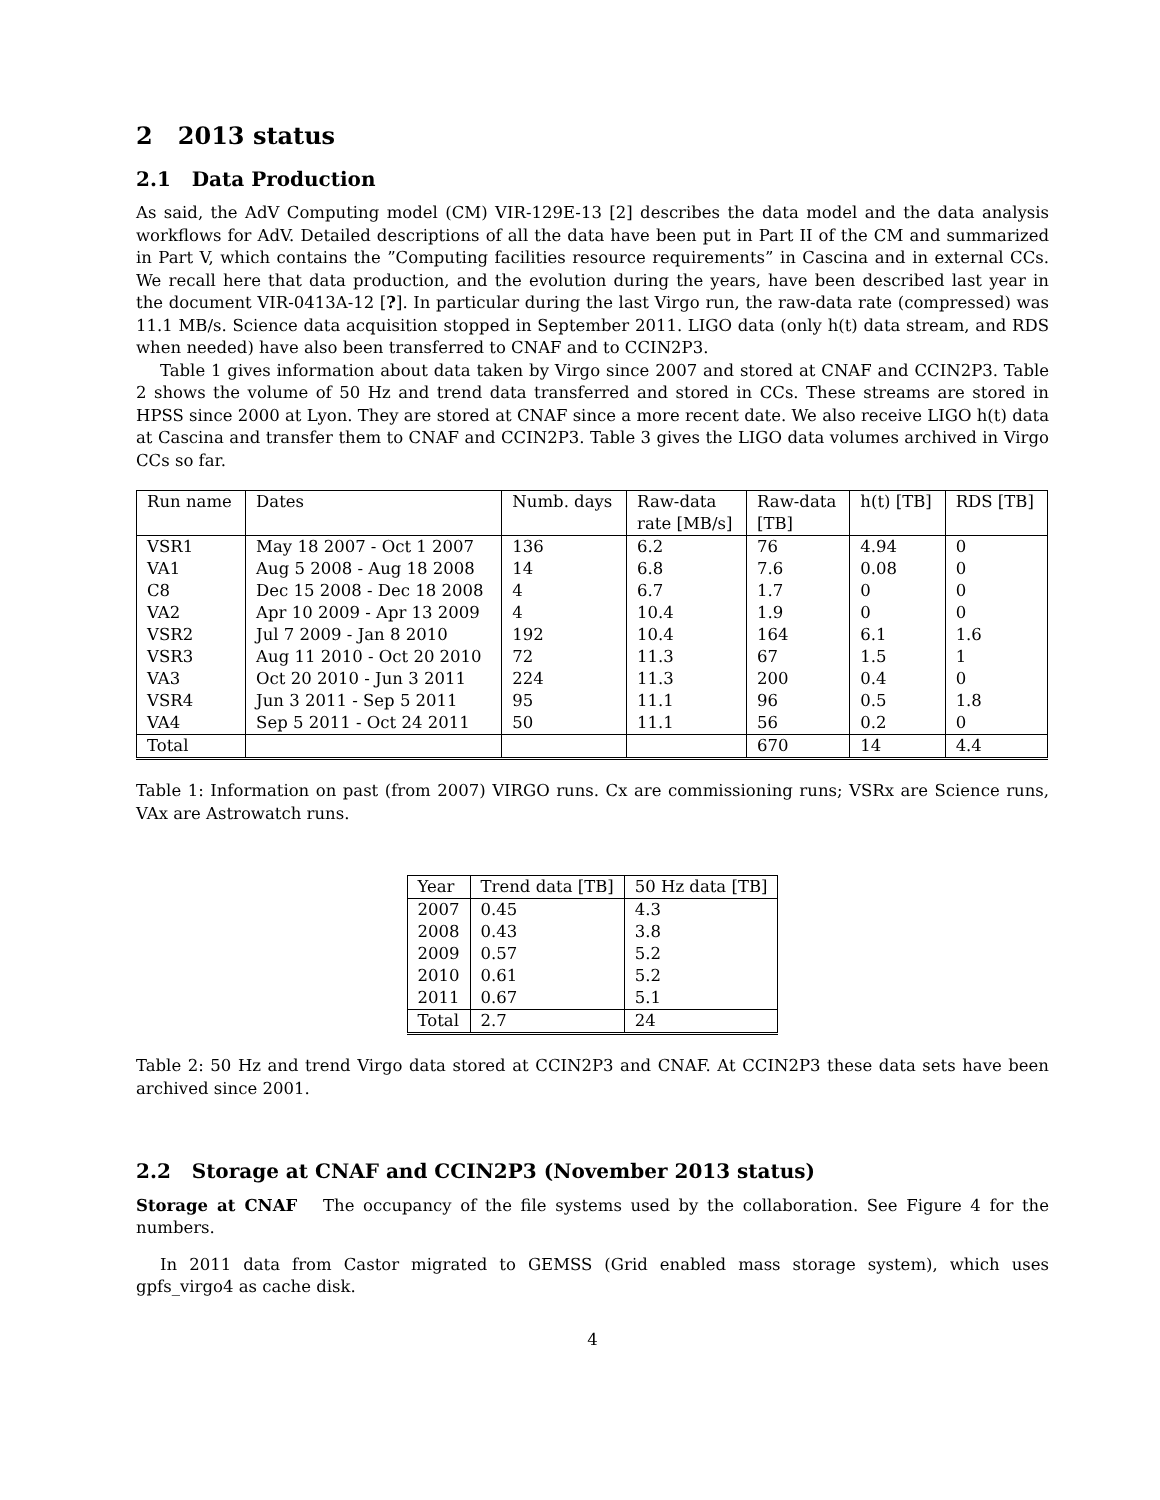2 2013 status
2.1 Data Production
As said, the AdV Computing model (CM) VIR-129E-13 [2] describes the data model and the data analysis workflows for AdV. Detailed descriptions of all the data have been put in Part II of the CM and summarized in Part V, which contains the ”Computing facilities resource requirements” in Cascina and in external CCs. We recall here that data production, and the evolution during the years, have been described last year in the document VIR-0413A-12 [?]. In particular during the last Virgo run, the raw-data rate (compressed) was 11.1 MB/s. Science data acquisition stopped in September 2011. LIGO data (only h(t) data stream, and RDS when needed) have also been transferred to CNAF and to CCIN2P3.
Table 1 gives information about data taken by Virgo since 2007 and stored at CNAF and CCIN2P3. Table 2 shows the volume of 50 Hz and trend data transferred and stored in CCs. These streams are stored in HPSS since 2000 at Lyon. They are stored at CNAF since a more recent date. We also receive LIGO h(t) data at Cascina and transfer them to CNAF and CCIN2P3. Table 3 gives the LIGO data volumes archived in Virgo CCs so far.
| Run name | Dates | Numb. days | Raw-data rate [MB/s] | Raw-data [TB] | h(t) [TB] | RDS [TB] |
| --- | --- | --- | --- | --- | --- | --- |
| VSR1 | May 18 2007 - Oct 1 2007 | 136 | 6.2 | 76 | 4.94 | 0 |
| VA1 | Aug 5 2008 - Aug 18 2008 | 14 | 6.8 | 7.6 | 0.08 | 0 |
| C8 | Dec 15 2008 - Dec 18 2008 | 4 | 6.7 | 1.7 | 0 | 0 |
| VA2 | Apr 10 2009 - Apr 13 2009 | 4 | 10.4 | 1.9 | 0 | 0 |
| VSR2 | Jul 7 2009 - Jan 8 2010 | 192 | 10.4 | 164 | 6.1 | 1.6 |
| VSR3 | Aug 11 2010 - Oct 20 2010 | 72 | 11.3 | 67 | 1.5 | 1 |
| VA3 | Oct 20 2010 - Jun 3 2011 | 224 | 11.3 | 200 | 0.4 | 0 |
| VSR4 | Jun 3 2011 - Sep 5 2011 | 95 | 11.1 | 96 | 0.5 | 1.8 |
| VA4 | Sep 5 2011 - Oct 24 2011 | 50 | 11.1 | 56 | 0.2 | 0 |
| Total | | | | 670 | 14 | 4.4 |
Table 1: Information on past (from 2007) VIRGO runs. Cx are commissioning runs; VSRx are Science runs, VAx are Astrowatch runs.
| Year | Trend data [TB] | 50 Hz data [TB] |
| --- | --- | --- |
| 2007 | 0.45 | 4.3 |
| 2008 | 0.43 | 3.8 |
| 2009 | 0.57 | 5.2 |
| 2010 | 0.61 | 5.2 |
| 2011 | 0.67 | 5.1 |
| Total | 2.7 | 24 |
Table 2: 50 Hz and trend Virgo data stored at CCIN2P3 and CNAF. At CCIN2P3 these data sets have been archived since 2001.
2.2 Storage at CNAF and CCIN2P3 (November 2013 status)
Storage at CNAF The occupancy of the file systems used by the collaboration. See Figure 4 for the numbers.
In 2011 data from Castor migrated to GEMSS (Grid enabled mass storage system), which uses gpfs_virgo4 as cache disk.
4